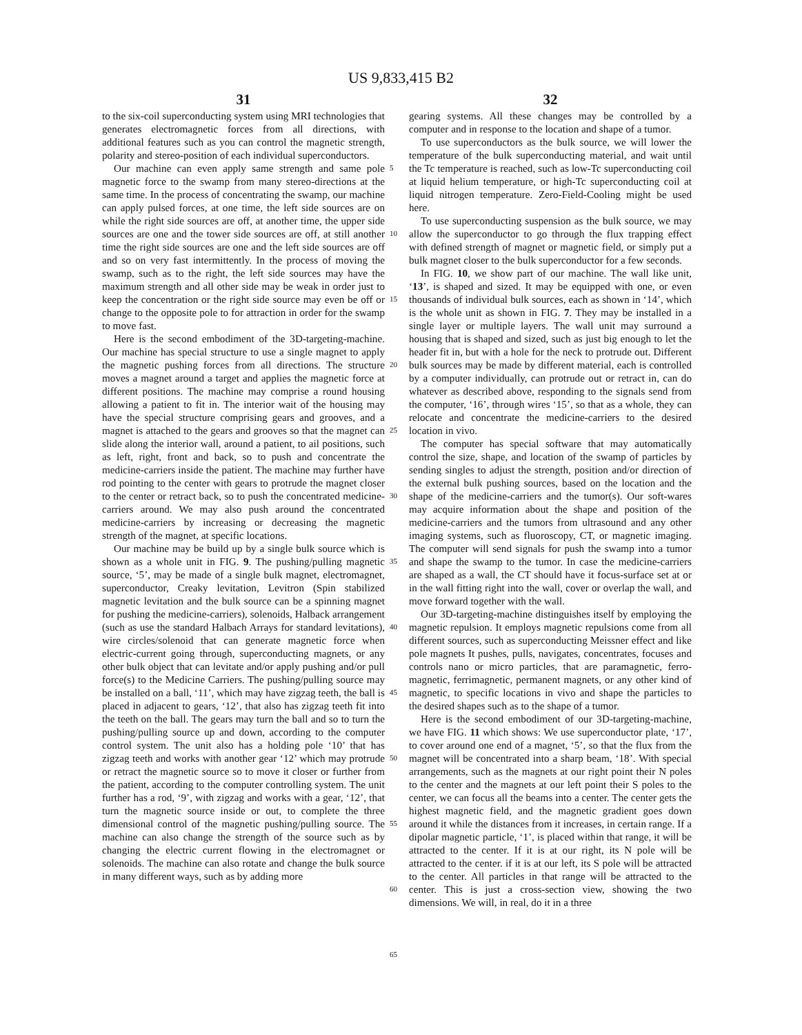US 9,833,415 B2
31
to the six-coil superconducting system using MRI technologies that generates electromagnetic forces from all directions, with additional features such as you can control the magnetic strength, polarity and stereo-position of each individual superconductors.
Our machine can even apply same strength and same pole magnetic force to the swamp from many stereo-directions at the same time. In the process of concentrating the swamp, our machine can apply pulsed forces, at one time, the left side sources are on while the right side sources are off, at another time, the upper side sources are one and the tower side sources are off, at still another time the right side sources are one and the left side sources are off and so on very fast intermittently. In the process of moving the swamp, such as to the right, the left side sources may have the maximum strength and all other side may be weak in order just to keep the concentration or the right side source may even be off or change to the opposite pole to for attraction in order for the swamp to move fast.
Here is the second embodiment of the 3D-targeting-machine. Our machine has special structure to use a single magnet to apply the magnetic pushing forces from all directions. The structure moves a magnet around a target and applies the magnetic force at different positions. The machine may comprise a round housing allowing a patient to fit in. The interior wait of the housing may have the special structure comprising gears and grooves, and a magnet is attached to the gears and grooves so that the magnet can slide along the interior wall, around a patient, to ail positions, such as left, right, front and back, so to push and concentrate the medicine-carriers inside the patient. The machine may further have rod pointing to the center with gears to protrude the magnet closer to the center or retract back, so to push the concentrated medicine-carriers around. We may also push around the concentrated medicine-carriers by increasing or decreasing the magnetic strength of the magnet, at specific locations.
Our machine may be build up by a single bulk source which is shown as a whole unit in FIG. 9. The pushing/pulling magnetic source, ‘5’, may be made of a single bulk magnet, electromagnet, superconductor, Creaky levitation, Levitron (Spin stabilized magnetic levitation and the bulk source can be a spinning magnet for pushing the medicine-carriers), solenoids, Halback arrangement (such as use the standard Halbach Arrays for standard levitations), wire circles/solenoid that can generate magnetic force when electric-current going through, superconducting magnets, or any other bulk object that can levitate and/or apply pushing and/or pull force(s) to the Medicine Carriers. The pushing/pulling source may be installed on a ball, ‘11’, which may have zigzag teeth, the ball is placed in adjacent to gears, ‘12’, that also has zigzag teeth fit into the teeth on the ball. The gears may turn the ball and so to turn the pushing/pulling source up and down, according to the computer control system. The unit also has a holding pole ‘10’ that has zigzag teeth and works with another gear ‘12’ which may protrude or retract the magnetic source so to move it closer or further from the patient, according to the computer controlling system. The unit further has a rod, ‘9’, with zigzag and works with a gear, ‘12’, that turn the magnetic source inside or out, to complete the three dimensional control of the magnetic pushing/pulling source. The machine can also change the strength of the source such as by changing the electric current flowing in the electromagnet or solenoids. The machine can also rotate and change the bulk source in many different ways, such as by adding more
32
gearing systems. All these changes may be controlled by a computer and in response to the location and shape of a tumor.
To use superconductors as the bulk source, we will lower the temperature of the bulk superconducting material, and wait until the Tc temperature is reached, such as low-Tc superconducting coil at liquid helium temperature, or high-Tc superconducting coil at liquid nitrogen temperature. Zero-Field-Cooling might be used here.
To use superconducting suspension as the bulk source, we may allow the superconductor to go through the flux trapping effect with defined strength of magnet or magnetic field, or simply put a bulk magnet closer to the bulk superconductor for a few seconds.
In FIG. 10, we show part of our machine. The wall like unit, ‘13’, is shaped and sized. It may be equipped with one, or even thousands of individual bulk sources, each as shown in ‘14’, which is the whole unit as shown in FIG. 7. They may be installed in a single layer or multiple layers. The wall unit may surround a housing that is shaped and sized, such as just big enough to let the header fit in, but with a hole for the neck to protrude out. Different bulk sources may be made by different material, each is controlled by a computer individually, can protrude out or retract in, can do whatever as described above, responding to the signals send from the computer, ‘16’, through wires ‘15’, so that as a whole, they can relocate and concentrate the medicine-carriers to the desired location in vivo.
The computer has special software that may automatically control the size, shape, and location of the swamp of particles by sending singles to adjust the strength, position and/or direction of the external bulk pushing sources, based on the location and the shape of the medicine-carriers and the tumor(s). Our soft-wares may acquire information about the shape and position of the medicine-carriers and the tumors from ultrasound and any other imaging systems, such as fluoroscopy, CT, or magnetic imaging. The computer will send signals for push the swamp into a tumor and shape the swamp to the tumor. In case the medicine-carriers are shaped as a wall, the CT should have it focus-surface set at or in the wall fitting right into the wall, cover or overlap the wall, and move forward together with the wall.
Our 3D-targeting-machine distinguishes itself by employing the magnetic repulsion. It employs magnetic repulsions come from all different sources, such as superconducting Meissner effect and like pole magnets It pushes, pulls, navigates, concentrates, focuses and controls nano or micro particles, that are paramagnetic, ferro-magnetic, ferrimagnetic, permanent magnets, or any other kind of magnetic, to specific locations in vivo and shape the particles to the desired shapes such as to the shape of a tumor.
Here is the second embodiment of our 3D-targeting-machine, we have FIG. 11 which shows: We use superconductor plate, ‘17’, to cover around one end of a magnet, ‘5’, so that the flux from the magnet will be concentrated into a sharp beam, ‘18’. With special arrangements, such as the magnets at our right point their N poles to the center and the magnets at our left point their S poles to the center, we can focus all the beams into a center. The center gets the highest magnetic field, and the magnetic gradient goes down around it while the distances from it increases, in certain range. If a dipolar magnetic particle, ‘1’, is placed within that range, it will be attracted to the center. If it is at our right, its N pole will be attracted to the center. if it is at our left, its S pole will be attracted to the center. All particles in that range will be attracted to the center. This is just a cross-section view, showing the two dimensions. We will, in real, do it in a three
5
10
15
20
25
30
35
40
45
50
55
60
65